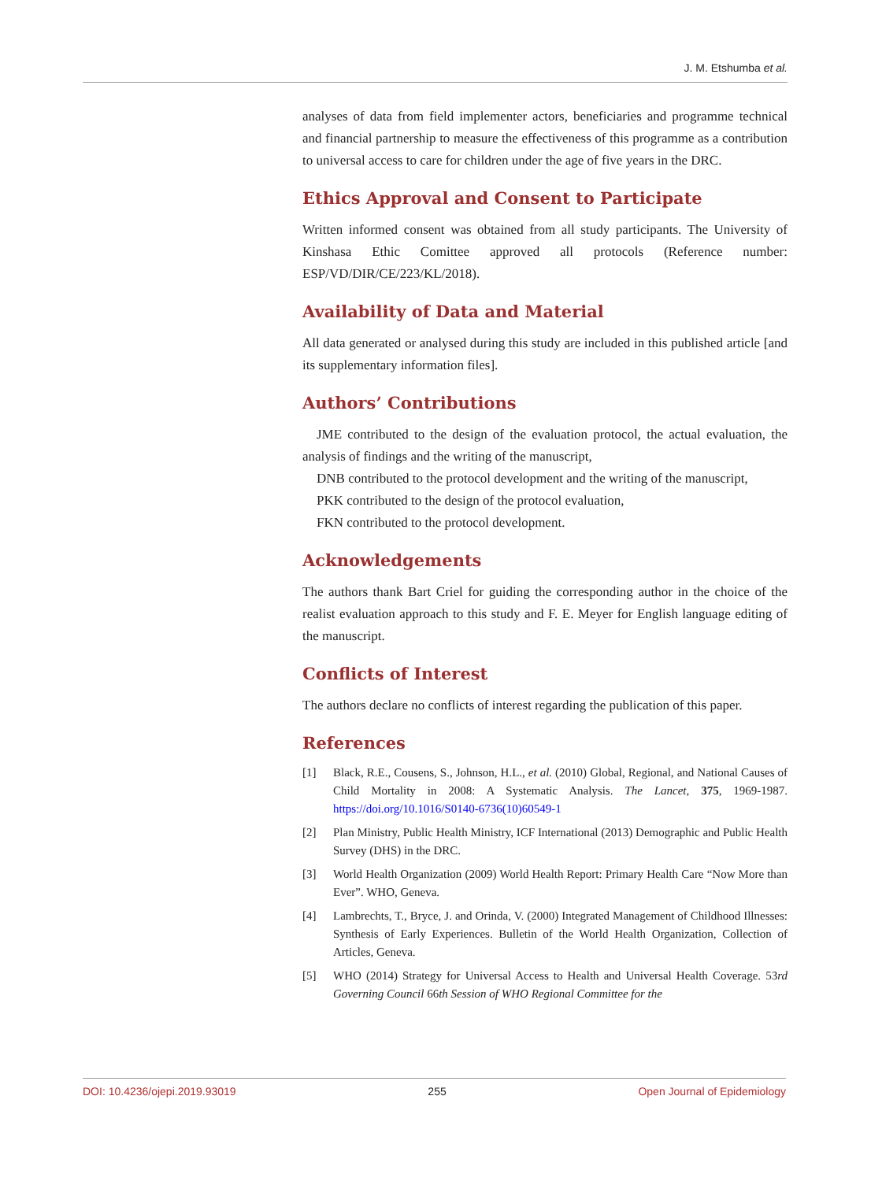J. M. Etshumba et al.
analyses of data from field implementer actors, beneficiaries and programme technical and financial partnership to measure the effectiveness of this programme as a contribution to universal access to care for children under the age of five years in the DRC.
Ethics Approval and Consent to Participate
Written informed consent was obtained from all study participants. The University of Kinshasa Ethic Comittee approved all protocols (Reference number: ESP/VD/DIR/CE/223/KL/2018).
Availability of Data and Material
All data generated or analysed during this study are included in this published article [and its supplementary information files].
Authors’ Contributions
JME contributed to the design of the evaluation protocol, the actual evaluation, the analysis of findings and the writing of the manuscript,
DNB contributed to the protocol development and the writing of the manuscript,
PKK contributed to the design of the protocol evaluation,
FKN contributed to the protocol development.
Acknowledgements
The authors thank Bart Criel for guiding the corresponding author in the choice of the realist evaluation approach to this study and F. E. Meyer for English language editing of the manuscript.
Conflicts of Interest
The authors declare no conflicts of interest regarding the publication of this paper.
References
[1] Black, R.E., Cousens, S., Johnson, H.L., et al. (2010) Global, Regional, and National Causes of Child Mortality in 2008: A Systematic Analysis. The Lancet, 375, 1969-1987. https://doi.org/10.1016/S0140-6736(10)60549-1
[2] Plan Ministry, Public Health Ministry, ICF International (2013) Demographic and Public Health Survey (DHS) in the DRC.
[3] World Health Organization (2009) World Health Report: Primary Health Care “Now More than Ever”. WHO, Geneva.
[4] Lambrechts, T., Bryce, J. and Orinda, V. (2000) Integrated Management of Childhood Illnesses: Synthesis of Early Experiences. Bulletin of the World Health Organization, Collection of Articles, Geneva.
[5] WHO (2014) Strategy for Universal Access to Health and Universal Health Coverage. 53rd Governing Council 66th Session of WHO Regional Committee for the
DOI: 10.4236/ojepi.2019.93019 255 Open Journal of Epidemiology